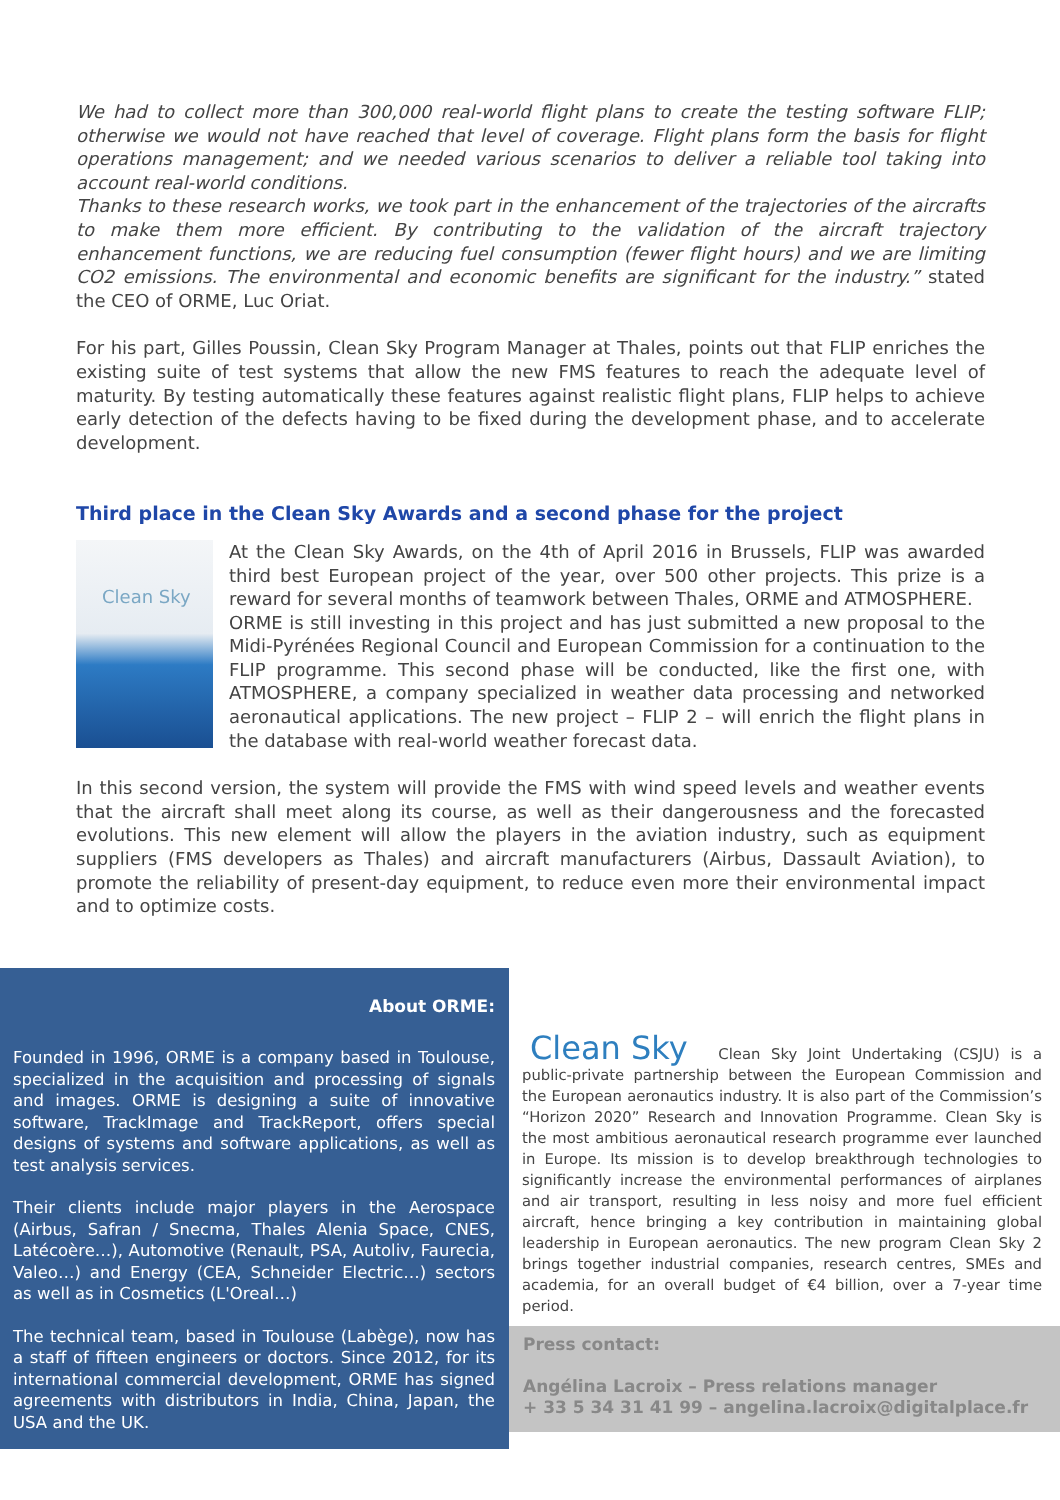We had to collect more than 300,000 real-world flight plans to create the testing software FLIP; otherwise we would not have reached that level of coverage. Flight plans form the basis for flight operations management; and we needed various scenarios to deliver a reliable tool taking into account real-world conditions.
Thanks to these research works, we took part in the enhancement of the trajectories of the aircrafts to make them more efficient. By contributing to the validation of the aircraft trajectory enhancement functions, we are reducing fuel consumption (fewer flight hours) and we are limiting CO2 emissions. The environmental and economic benefits are significant for the industry.” stated the CEO of ORME, Luc Oriat.
For his part, Gilles Poussin, Clean Sky Program Manager at Thales, points out that FLIP enriches the existing suite of test systems that allow the new FMS features to reach the adequate level of maturity. By testing automatically these features against realistic flight plans, FLIP helps to achieve early detection of the defects having to be fixed during the development phase, and to accelerate development.
Third place in the Clean Sky Awards and a second phase for the project
Clean Sky
At the Clean Sky Awards, on the 4th of April 2016 in Brussels, FLIP was awarded third best European project of the year, over 500 other projects. This prize is a reward for several months of teamwork between Thales, ORME and ATMOSPHERE.
ORME is still investing in this project and has just submitted a new proposal to the Midi-Pyrénées Regional Council and European Commission for a continuation to the FLIP programme. This second phase will be conducted, like the first one, with ATMOSPHERE, a company specialized in weather data processing and networked aeronautical applications. The new project – FLIP 2 – will enrich the flight plans in the database with real-world weather forecast data.
In this second version, the system will provide the FMS with wind speed levels and weather events that the aircraft shall meet along its course, as well as their dangerousness and the forecasted evolutions. This new element will allow the players in the aviation industry, such as equipment suppliers (FMS developers as Thales) and aircraft manufacturers (Airbus, Dassault Aviation), to promote the reliability of present-day equipment, to reduce even more their environmental impact and to optimize costs.
About ORME:
Founded in 1996, ORME is a company based in Toulouse, specialized in the acquisition and processing of signals and images. ORME is designing a suite of innovative software, TrackImage and TrackReport, offers special designs of systems and software applications, as well as test analysis services.
Their clients include major players in the Aerospace (Airbus, Safran / Snecma, Thales Alenia Space, CNES, Latécoère…), Automotive (Renault, PSA, Autoliv, Faurecia, Valeo…) and Energy (CEA, Schneider Electric…) sectors as well as in Cosmetics (L'Oreal…)
The technical team, based in Toulouse (Labège), now has a staff of fifteen engineers or doctors. Since 2012, for its international commercial development, ORME has signed agreements with distributors in India, China, Japan, the USA and the UK.
Clean Sky Clean Sky Joint Undertaking (CSJU) is a public-private partnership between the European Commission and the European aeronautics industry. It is also part of the Commission’s “Horizon 2020” Research and Innovation Programme. Clean Sky is the most ambitious aeronautical research programme ever launched in Europe. Its mission is to develop breakthrough technologies to significantly increase the environmental performances of airplanes and air transport, resulting in less noisy and more fuel efficient aircraft, hence bringing a key contribution in maintaining global leadership in European aeronautics. The new program Clean Sky 2 brings together industrial companies, research centres, SMEs and academia, for an overall budget of €4 billion, over a 7-year time period.
Press contact:
Angélina Lacroix – Press relations manager
+ 33 5 34 31 41 99 – angelina.lacroix@digitalplace.fr